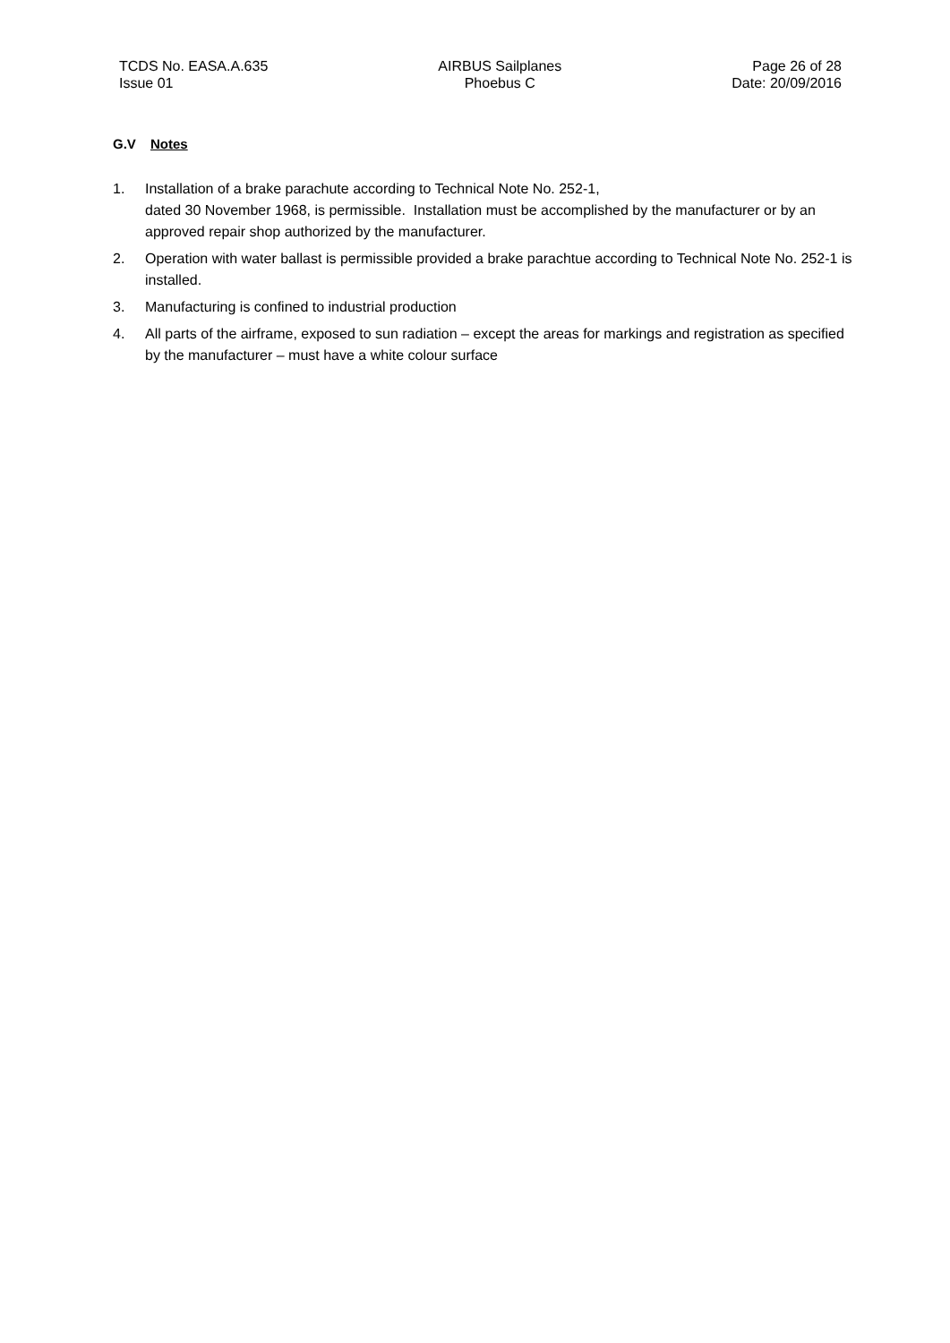TCDS No. EASA.A.635
Issue 01
AIRBUS Sailplanes
Phoebus C
Page 26 of 28
Date: 20/09/2016
G.V Notes
1. Installation of a brake parachute according to Technical Note No. 252-1,
dated 30 November 1968, is permissible. Installation must be accomplished by the manufacturer or by an approved repair shop authorized by the manufacturer.
2. Operation with water ballast is permissible provided a brake parachtue according to Technical Note No. 252-1 is installed.
3. Manufacturing is confined to industrial production
4. All parts of the airframe, exposed to sun radiation – except the areas for markings and registration as specified by the manufacturer – must have a white colour surface